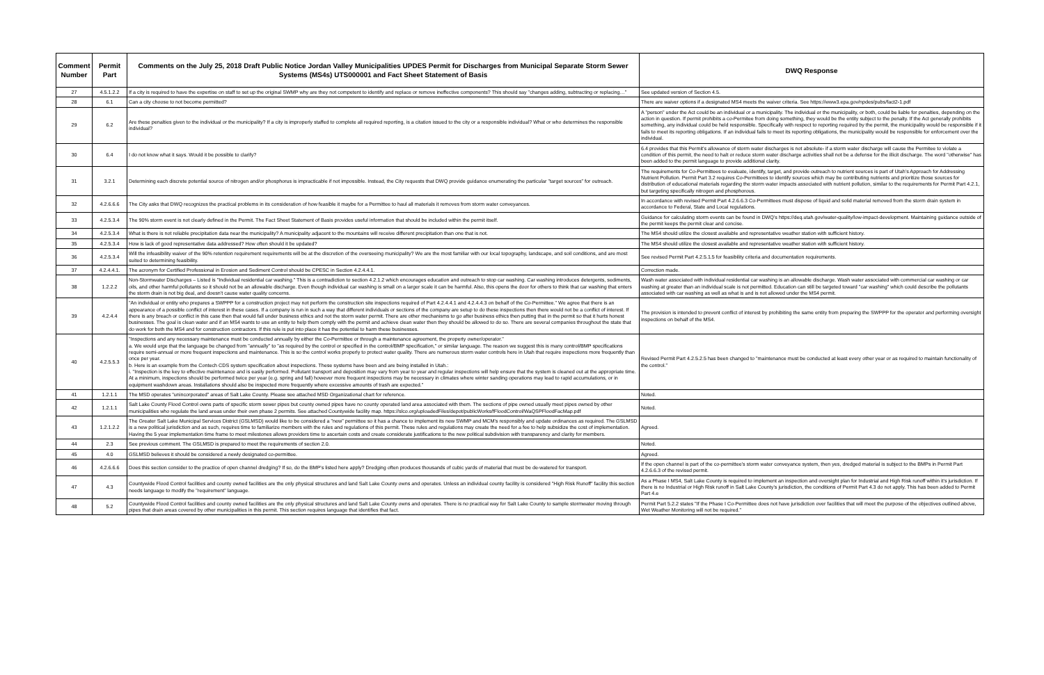| Comment Number | Permit Part | Comments on the July 25, 2018 Draft Public Notice Jordan Valley Municipalities UPDES Permit for Discharges from Municipal Separate Storm Sewer Systems (MS4s) UTS000001 and Fact Sheet Statement of Basis | DWQ Response |
| --- | --- | --- | --- |
| 27 | 4.5.1.2.2 | If a city is required to have the expertise on staff to set up the original SWMP why are they not competent to identify and replace or remove ineffective components? This should say "changes adding, subtracting or replacing…" | See updated version of Section 4.5. |
| 28 | 6.1 | Can a city choose to not become permitted? | There are waiver options if a designated MS4 meets the waiver criteria. See https://www3.epa.gov/npdes/pubs/fact2-1.pdf |
| 29 | 6.2 | Are these penalties given to the individual or the municipality? If a city is improperly staffed to complete all required reporting, is a citation issued to the city or a responsible individual? What or who determines the responsible individual? | A "person" under the Act could be an individual or a municipality. The individual or the municipality, or both, could be liable for penalties, depending on the action in question. If permit prohibits a co-Permitee from doing something, they would be the entity subject to the penalty. If the Act generally prohibits something, any individual could be held responsible. Specifically with respect to reporting required by the permit, the municipality would be responsible if it fails to meet its reporting obligations. If an individual fails to meet its reporting obligations, the municipality would be responsible for enforcement over the individual. |
| 30 | 6.4 | I do not know what it says. Would it be possible to clarify? | 6.4 provides that this Permit's allowance of storm water discharges is not absolute- if a storm water discharge will cause the Permitee to violate a condition of this permit, the need to halt or reduce storm water discharge activities shall not be a defense for the illicit discharge. The word "otherwise" has been added to the permit language to provide additional clarity. |
| 31 | 3.2.1 | Determining each discrete potential source of nitrogen and/or phosphorus is impracticable if not impossible. Instead, the City requests that DWQ provide guidance enumerating the particular "target sources" for outreach. | The requirements for Co-Permittees to evaluate, identify, target, and provide outreach to nutrient sources is part of Utah's Approach for Addressing Nutrient Pollution. Permit Part 3.2 requires Co-Permittees to identify sources which may be contributing nutrients and prioritize those sources for distribution of educational materials regarding the storm water impacts associated with nutrient pollution, similar to the requirements for Permit Part 4.2.1, but targeting specifically nitrogen and phosphorous. |
| 32 | 4.2.6.6.6 | The City asks that DWQ recognizes the practical problems in its consideration of how feasible it maybe for a Permittee to haul all materials it removes from storm water conveyances. | In accordance with revised Permit Part 4.2.6.6.3 Co-Permittees must dispose of liquid and solid material removed from the storm drain system in accordance to Federal, State and Local regulations. |
| 33 | 4.2.5.3.4 | The 90% storm event is not clearly defined in the Permit. The Fact Sheet Statement of Basis provides useful information that should be included within the permit itself. | Guidance for calculating storm events can be found in DWQ's https://deq.utah.gov/water-quality/low-impact-development. Maintaining guidance outside of the permit keeps the permit clear and concise. |
| 34 | 4.2.5.3.4 | What is there is not reliable precipitation data near the municipality? A municipality adjacent to the mountains will receive different precipitation than one that is not. | The MS4 should utilize the closest available and representative weather station with sufficient history. |
| 35 | 4.2.5.3.4 | How is lack of good representative data addressed? How often should it be updated? | The MS4 should utilize the closest available and representative weather station with sufficient history. |
| 36 | 4.2.5.3.4 | Will the infeasibility waiver of the 90% retention requirement requirements will be at the discretion of the overseeing municipality? We are the most familiar with our local topography, landscape, and soil conditions, and are most suited to determining feasibility. | See revised Permit Part 4.2.5.1.5 for feasibility criteria and documentation requirements. |
| 37 | 4.2.4.4.1. | The acronym for Certified Professional in Erosion and Sediment Control should be CPESC in Section 4.2.4.4.1. | Correction made. |
| 38 | 1.2.2.2 | Non-Stormwater Discharges – Listed is "Individual residential car washing." This is a contradiction to section 4.2.1.2 which encourages education and outreach to stop car washing. Car washing introduces detergents, sediments, oils, and other harmful pollutants so it should not be an allowable discharge. Even though individual car washing is small on a larger scale it can be harmful. Also, this opens the door for others to think that car washing that enters the storm drain is not big deal, and doesn't cause water quality concerns. | Wash water associated with individual residential car washing is an allowable discharge. Wash water associated with commercial car washing or car washing at greater than an individual scale is not permitted. Education can still be targeted toward "car washing" which could describe the pollutants associated with car washing as well as what is and is not allowed under the MS4 permit. |
| 39 | 4.2.4.4 | "An individual or entity who prepares a SWPPP for a construction project may not perform the construction site inspections required of Part 4.2.4.4.1 and 4.2.4.4.3 on behalf of the Co-Permittee." We agree that there is an appearance of a possible conflict of interest in these cases. If a company is run in such a way that different individuals or sections of the company are setup to do these inspections then there would not be a conflict of interest. If there is any breach or conflict in this case then that would fall under business ethics and not the storm water permit. There are other mechanisms to go after business ethics then putting that in the permit so that it hurts honest businesses. The goal is clean water and if an MS4 wants to use an entity to help them comply with the permit and achieve clean water then they should be allowed to do so. There are several companies throughout the state that do work for both the MS4 and for construction contractors. If this rule is put into place it has the potential to harm these businesses. | The provision is intended to prevent conflict of interest by prohibiting the same entity from preparing the SWPPP for the operator and performing oversight inspections on behalf of the MS4. |
| 40 | 4.2.5.5.3 | "Inspections and any necessary maintenance must be conducted annually by either the Co-Permittee or through a maintenance agreement, the property owner/operator." a. We would urge that the language be changed from "annually" to "as required by the control or specified in the control/BMP specification," or similar language. The reason we suggest this is many control/BMP specifications require semi-annual or more frequent inspections and maintenance. This is so the control works properly to protect water quality. There are numerous storm water controls here in Utah that require inspections more frequently than once per year. b. Here is an example from the Contech CDS system specification about inspections. These systems have been and are being installed in Utah.: i. "Inspection is the key to effective maintenance and is easily performed. Pollutant transport and deposition may vary from year to year and regular inspections will help ensure that the system is cleaned out at the appropriate time. At a minimum, inspections should be performed twice per year (e.g. spring and fall) however more frequent inspections may be necessary in climates where winter sanding operations may lead to rapid accumulations, or in equipment washdown areas. Installations should also be inspected more frequently where excessive amounts of trash are expected." | Revised Permit Part 4.2.5.2.5 has been changed to "maintenance must be conducted at least every other year or as required to maintain functionality of the control." |
| 41 | 1.2.1.1 | The MSD operates "unincorporated" areas of Salt Lake County. Please see attached MSD Organizational chart for reference. | Noted. |
| 42 | 1.2.1.1 | Salt Lake County Flood Control owns parts of specific storm sewer pipes but county owned pipes have no county operated land area associated with them. The sections of pipe owned usually meet pipes owned by other municipalities who regulate the land areas under their own phase 2 permits. See attached Countywide facility map. https://slco.org/uploadedFiles/depot/publicWorks/fFloodControl/WaQSPFloodFacMap.pdf | Noted. |
| 43 | 1.2.1.2.2 | The Greater Salt Lake Municipal Services District (GSLMSD) would like to be considered a "new" permittee so it has a chance to implement its new SWMP and MCM's responsibly and update ordinances as required. The GSLMSD is a new political jurisdiction and as such, requires time to familiarize members with the rules and regulations of this permit. These rules and regulations may create the need for a fee to help subsidize the cost of implementation. Having the 5 year implementation time frame to meet milestones allows providers time to ascertain costs and create considerate justifications to the new political subdivision with transparency and clarity for members. | Agreed. |
| 44 | 2.3 | See previous comment. The GSLMSD is prepared to meet the requirements of section 2.0. | Noted. |
| 45 | 4.0 | GSLMSD believes it should be considered a newly designated co-permittee. | Agreed. |
| 46 | 4.2.6.6.6 | Does this section consider to the practice of open channel dredging? If so, do the BMP's listed here apply? Dredging often produces thousands of cubic yards of material that must be de-watered for transport. | If the open channel is part of the co-permittee's storm water conveyance system, then yes, dredged material is subject to the BMPs in Permit Part 4.2.6.6.3 of the revised permit. |
| 47 | 4.3 | Countywide Flood Control facilities and county owned facilities are the only physical structures and land Salt Lake County owns and operates. Unless an individual county facility is considered "High Risk Runoff" facility this section needs language to modify the "requirement" language. | As a Phase I MS4, Salt Lake County is required to implement an inspection and oversight plan for Industrial and High Risk runoff within it's jurisdiction. If there is no Industrial or High Risk runoff in Salt Lake County's jurisdiction, the conditions of Permit Part 4.3 do not apply. This has been added to Permit Part 4.e |
| 48 | 5.2 | Countywide Flood Control facilities and county owned facilities are the only physical structures and land Salt Lake County owns and operates. There is no practical way for Salt Lake County to sample stormwater moving through pipes that drain areas covered by other municipalities in this permit. This section requires language that identifies that fact. | Permit Part 5.2.2 states "If the Phase I Co-Permittee does not have jurisdiction over facilities that will meet the purpose of the objectives outlined above, Wet Weather Monitoring will not be required." |